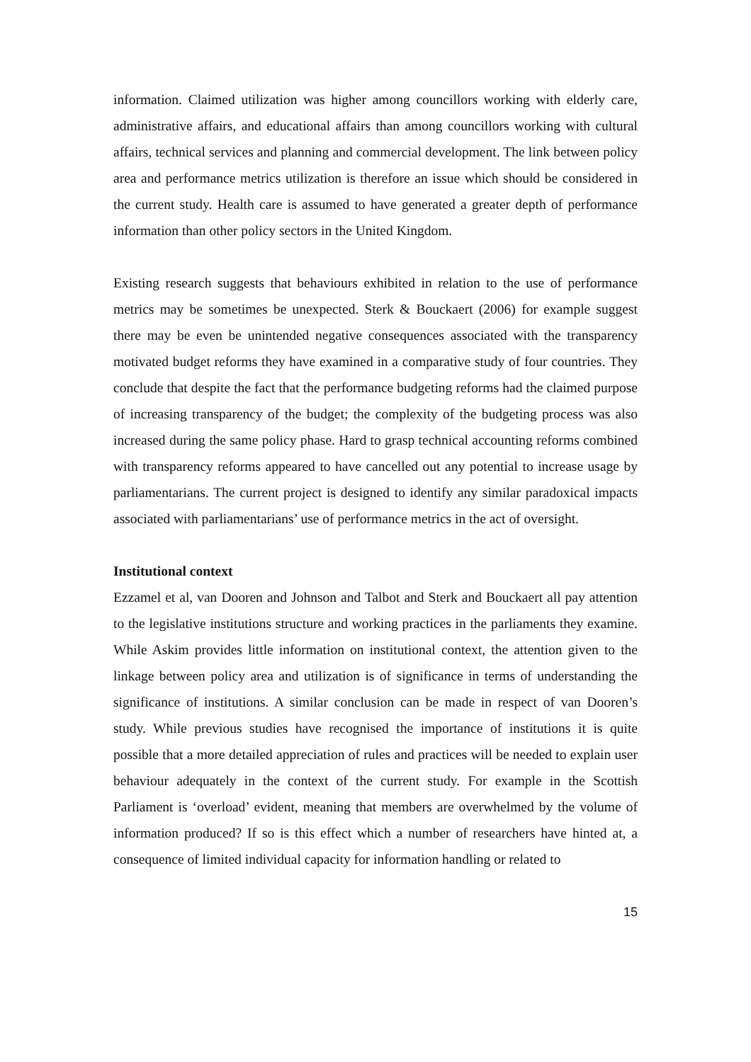information. Claimed utilization was higher among councillors working with elderly care, administrative affairs, and educational affairs than among councillors working with cultural affairs, technical services and planning and commercial development. The link between policy area and performance metrics utilization is therefore an issue which should be considered in the current study. Health care is assumed to have generated a greater depth of performance information than other policy sectors in the United Kingdom.
Existing research suggests that behaviours exhibited in relation to the use of performance metrics may be sometimes be unexpected. Sterk & Bouckaert (2006) for example suggest there may be even be unintended negative consequences associated with the transparency motivated budget reforms they have examined in a comparative study of four countries. They conclude that despite the fact that the performance budgeting reforms had the claimed purpose of increasing transparency of the budget; the complexity of the budgeting process was also increased during the same policy phase. Hard to grasp technical accounting reforms combined with transparency reforms appeared to have cancelled out any potential to increase usage by parliamentarians. The current project is designed to identify any similar paradoxical impacts associated with parliamentarians’ use of performance metrics in the act of oversight.
Institutional context
Ezzamel et al, van Dooren and Johnson and Talbot and Sterk and Bouckaert all pay attention to the legislative institutions structure and working practices in the parliaments they examine. While Askim provides little information on institutional context, the attention given to the linkage between policy area and utilization is of significance in terms of understanding the significance of institutions. A similar conclusion can be made in respect of van Dooren’s study. While previous studies have recognised the importance of institutions it is quite possible that a more detailed appreciation of rules and practices will be needed to explain user behaviour adequately in the context of the current study. For example in the Scottish Parliament is ‘overload’ evident, meaning that members are overwhelmed by the volume of information produced? If so is this effect which a number of researchers have hinted at, a consequence of limited individual capacity for information handling or related to
15